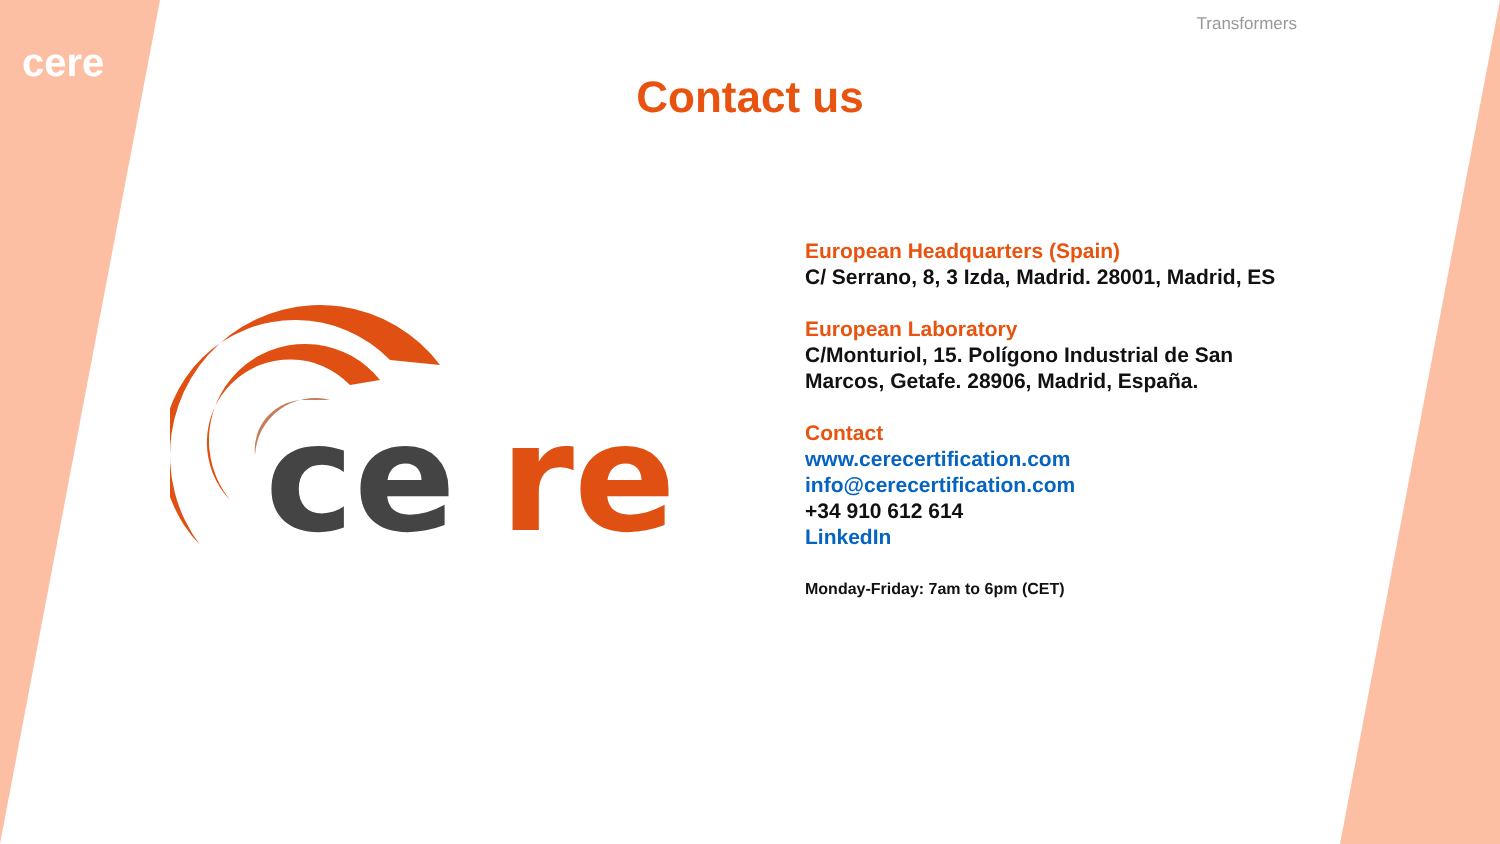cere
Transformers
Contact us
ce
re
European Headquarters (Spain)
C/ Serrano, 8, 3 Izda, Madrid. 28001, Madrid, ES
European Laboratory
C/Monturiol, 15. Polígono Industrial de San
Marcos, Getafe. 28906, Madrid, España.
Contact
www.cerecertification.com
info@cerecertification.com
+34 910 612 614
LinkedIn
Monday-Friday: 7am to 6pm (CET)